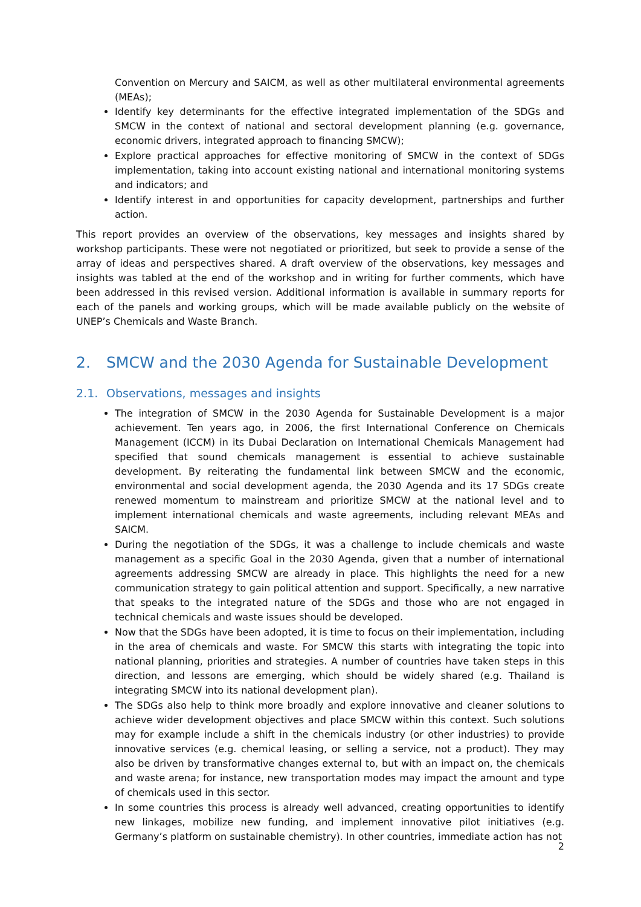Convention on Mercury and SAICM, as well as other multilateral environmental agreements (MEAs);
Identify key determinants for the effective integrated implementation of the SDGs and SMCW in the context of national and sectoral development planning (e.g. governance, economic drivers, integrated approach to financing SMCW);
Explore practical approaches for effective monitoring of SMCW in the context of SDGs implementation, taking into account existing national and international monitoring systems and indicators; and
Identify interest in and opportunities for capacity development, partnerships and further action.
This report provides an overview of the observations, key messages and insights shared by workshop participants. These were not negotiated or prioritized, but seek to provide a sense of the array of ideas and perspectives shared. A draft overview of the observations, key messages and insights was tabled at the end of the workshop and in writing for further comments, which have been addressed in this revised version. Additional information is available in summary reports for each of the panels and working groups, which will be made available publicly on the website of UNEP’s Chemicals and Waste Branch.
2. SMCW and the 2030 Agenda for Sustainable Development
2.1. Observations, messages and insights
The integration of SMCW in the 2030 Agenda for Sustainable Development is a major achievement. Ten years ago, in 2006, the first International Conference on Chemicals Management (ICCM) in its Dubai Declaration on International Chemicals Management had specified that sound chemicals management is essential to achieve sustainable development. By reiterating the fundamental link between SMCW and the economic, environmental and social development agenda, the 2030 Agenda and its 17 SDGs create renewed momentum to mainstream and prioritize SMCW at the national level and to implement international chemicals and waste agreements, including relevant MEAs and SAICM.
During the negotiation of the SDGs, it was a challenge to include chemicals and waste management as a specific Goal in the 2030 Agenda, given that a number of international agreements addressing SMCW are already in place. This highlights the need for a new communication strategy to gain political attention and support. Specifically, a new narrative that speaks to the integrated nature of the SDGs and those who are not engaged in technical chemicals and waste issues should be developed.
Now that the SDGs have been adopted, it is time to focus on their implementation, including in the area of chemicals and waste. For SMCW this starts with integrating the topic into national planning, priorities and strategies. A number of countries have taken steps in this direction, and lessons are emerging, which should be widely shared (e.g. Thailand is integrating SMCW into its national development plan).
The SDGs also help to think more broadly and explore innovative and cleaner solutions to achieve wider development objectives and place SMCW within this context. Such solutions may for example include a shift in the chemicals industry (or other industries) to provide innovative services (e.g. chemical leasing, or selling a service, not a product). They may also be driven by transformative changes external to, but with an impact on, the chemicals and waste arena; for instance, new transportation modes may impact the amount and type of chemicals used in this sector.
In some countries this process is already well advanced, creating opportunities to identify new linkages, mobilize new funding, and implement innovative pilot initiatives (e.g. Germany’s platform on sustainable chemistry). In other countries, immediate action has not
2